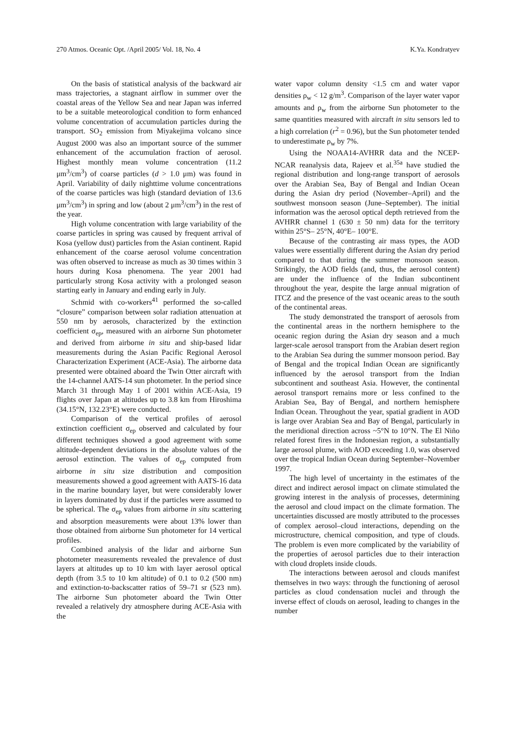270 Atmos. Oceanic Opt. /April 2005/ Vol. 18, No. 4 K.Ya. Kondratyev
On the basis of statistical analysis of the backward air mass trajectories, a stagnant airflow in summer over the coastal areas of the Yellow Sea and near Japan was inferred to be a suitable meteorological condition to form enhanced volume concentration of accumulation particles during the transport. SO<sub>2</sub> emission from Miyakejima volcano since August 2000 was also an important source of the summer enhancement of the accumulation fraction of aerosol. Highest monthly mean volume concentration (11.2 μm<sup>3</sup>/cm<sup>3</sup>) of coarse particles (d > 1.0 μm) was found in April. Variability of daily nighttime volume concentrations of the coarse particles was high (standard deviation of 13.6 μm<sup>3</sup>/cm<sup>3</sup>) in spring and low (about 2 μm<sup>3</sup>/cm<sup>3</sup>) in the rest of the year.
High volume concentration with large variability of the coarse particles in spring was caused by frequent arrival of Kosa (yellow dust) particles from the Asian continent. Rapid enhancement of the coarse aerosol volume concentration was often observed to increase as much as 30 times within 3 hours during Kosa phenomena. The year 2001 had particularly strong Kosa activity with a prolonged season starting early in January and ending early in July.
Schmid with co-workers<sup>41</sup> performed the so-called “closure” comparison between solar radiation attenuation at 550 nm by aerosols, characterized by the extinction coefficient σ<sub>ep</sub>, measured with an airborne Sun photometer and derived from airborne in situ and ship-based lidar measurements during the Asian Pacific Regional Aerosol Characterization Experiment (ACE-Asia). The airborne data presented were obtained aboard the Twin Otter aircraft with the 14-channel AATS-14 sun photometer. In the period since March 31 through May 1 of 2001 within ACE-Asia, 19 flights over Japan at altitudes up to 3.8 km from Hiroshima (34.15°N, 132.23°E) were conducted.
Comparison of the vertical profiles of aerosol extinction coefficient σ<sub>ep</sub> observed and calculated by four different techniques showed a good agreement with some altitude-dependent deviations in the absolute values of the aerosol extinction. The values of σ<sub>ep</sub> computed from airborne in situ size distribution and composition measurements showed a good agreement with AATS-16 data in the marine boundary layer, but were considerably lower in layers dominated by dust if the particles were assumed to be spherical. The σ<sub>ep</sub> values from airborne in situ scattering and absorption measurements were about 13% lower than those obtained from airborne Sun photometer for 14 vertical profiles.
Combined analysis of the lidar and airborne Sun photometer measurements revealed the prevalence of dust layers at altitudes up to 10 km with layer aerosol optical depth (from 3.5 to 10 km altitude) of 0.1 to 0.2 (500 nm) and extinction-to-backscatter ratios of 59–71 sr (523 nm). The airborne Sun photometer aboard the Twin Otter revealed a relatively dry atmosphere during ACE-Asia with the
water vapor column density <1.5 cm and water vapor densities ρ<sub>w</sub> < 12 g/m<sup>3</sup>. Comparison of the layer water vapor amounts and ρ<sub>w</sub> from the airborne Sun photometer to the same quantities measured with aircraft in situ sensors led to a high correlation (r<sup>2</sup> = 0.96), but the Sun photometer tended to underestimate ρ<sub>w</sub> by 7%.
Using the NOAA14-AVHRR data and the NCEP-NCAR reanalysis data, Rajeev et al.<sup>35a</sup> have studied the regional distribution and long-range transport of aerosols over the Arabian Sea, Bay of Bengal and Indian Ocean during the Asian dry period (November–April) and the southwest monsoon season (June–September). The initial information was the aerosol optical depth retrieved from the AVHRR channel 1 (630 ± 50 nm) data for the territory within 25°S– 25°N, 40°E– 100°E.
Because of the contrasting air mass types, the AOD values were essentially different during the Asian dry period compared to that during the summer monsoon season. Strikingly, the AOD fields (and, thus, the aerosol content) are under the influence of the Indian subcontinent throughout the year, despite the large annual migration of ITCZ and the presence of the vast oceanic areas to the south of the continental areas.
The study demonstrated the transport of aerosols from the continental areas in the northern hemisphere to the oceanic region during the Asian dry season and a much larger-scale aerosol transport from the Arabian desert region to the Arabian Sea during the summer monsoon period. Bay of Bengal and the tropical Indian Ocean are significantly influenced by the aerosol transport from the Indian subcontinent and southeast Asia. However, the continental aerosol transport remains more or less confined to the Arabian Sea, Bay of Bengal, and northern hemisphere Indian Ocean. Throughout the year, spatial gradient in AOD is large over Arabian Sea and Bay of Bengal, particularly in the meridional direction across ~5°N to 10°N. The El Niño related forest fires in the Indonesian region, a substantially large aerosol plume, with AOD exceeding 1.0, was observed over the tropical Indian Ocean during September–November 1997.
The high level of uncertainty in the estimates of the direct and indirect aerosol impact on climate stimulated the growing interest in the analysis of processes, determining the aerosol and cloud impact on the climate formation. The uncertainties discussed are mostly attributed to the processes of complex aerosol–cloud interactions, depending on the microstructure, chemical composition, and type of clouds. The problem is even more complicated by the variability of the properties of aerosol particles due to their interaction with cloud droplets inside clouds.
The interactions between aerosol and clouds manifest themselves in two ways: through the functioning of aerosol particles as cloud condensation nuclei and through the inverse effect of clouds on aerosol, leading to changes in the number